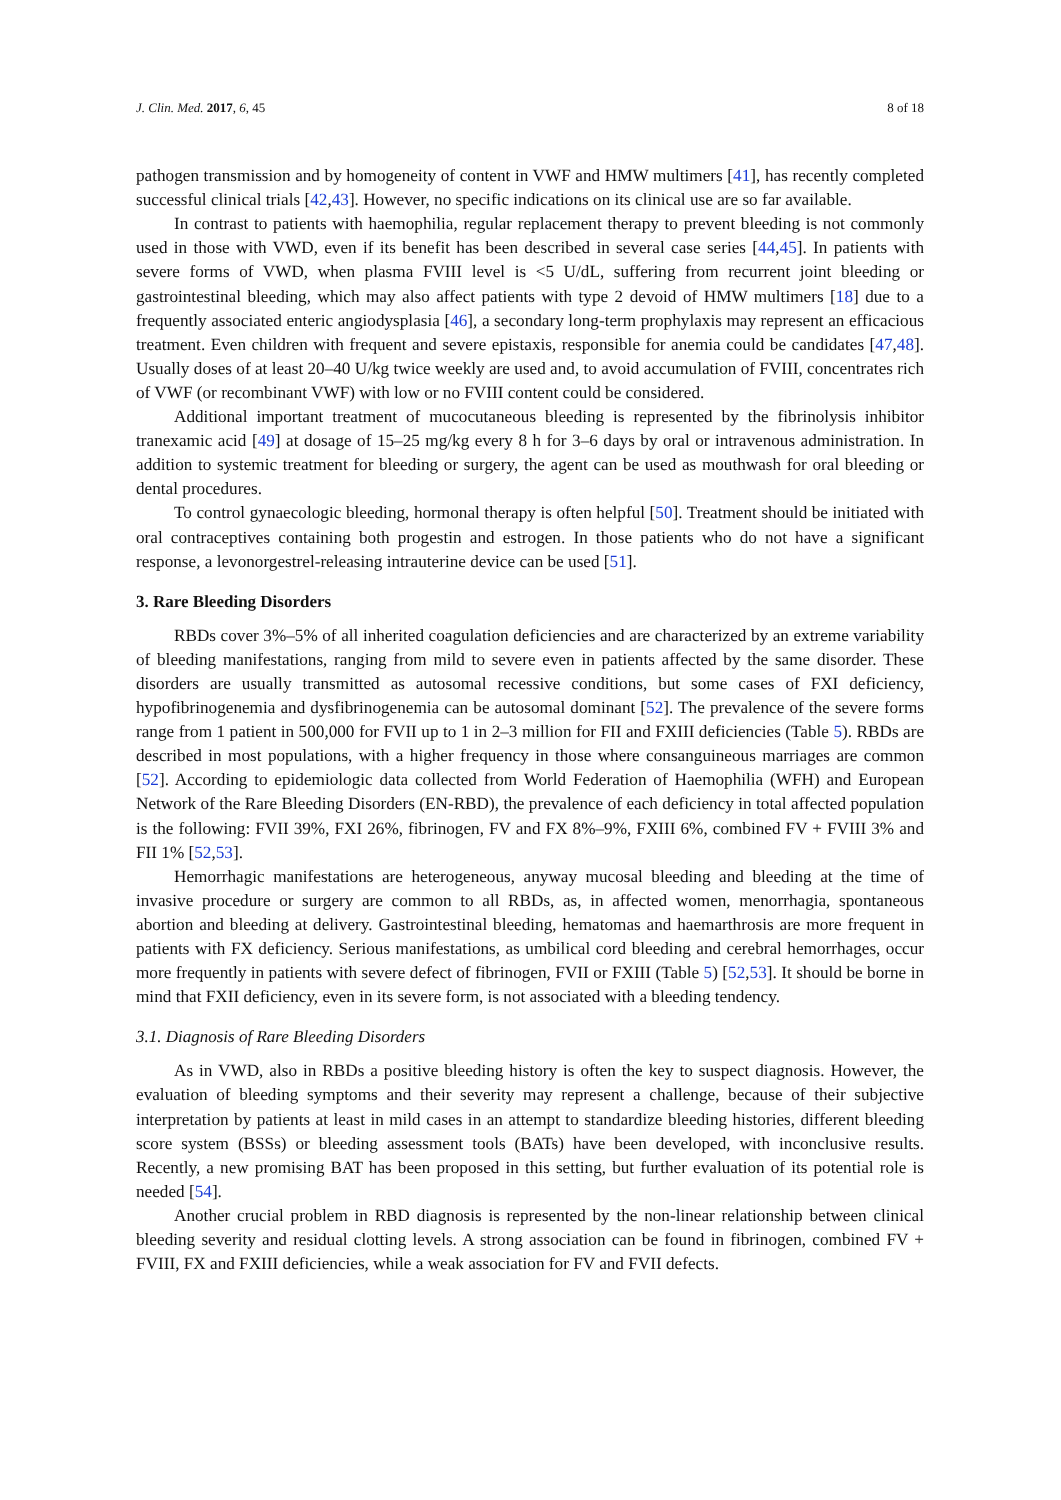J. Clin. Med. 2017, 6, 45 8 of 18
pathogen transmission and by homogeneity of content in VWF and HMW multimers [41], has recently completed successful clinical trials [42,43]. However, no specific indications on its clinical use are so far available.
In contrast to patients with haemophilia, regular replacement therapy to prevent bleeding is not commonly used in those with VWD, even if its benefit has been described in several case series [44,45]. In patients with severe forms of VWD, when plasma FVIII level is <5 U/dL, suffering from recurrent joint bleeding or gastrointestinal bleeding, which may also affect patients with type 2 devoid of HMW multimers [18] due to a frequently associated enteric angiodysplasia [46], a secondary long-term prophylaxis may represent an efficacious treatment. Even children with frequent and severe epistaxis, responsible for anemia could be candidates [47,48]. Usually doses of at least 20–40 U/kg twice weekly are used and, to avoid accumulation of FVIII, concentrates rich of VWF (or recombinant VWF) with low or no FVIII content could be considered.
Additional important treatment of mucocutaneous bleeding is represented by the fibrinolysis inhibitor tranexamic acid [49] at dosage of 15–25 mg/kg every 8 h for 3–6 days by oral or intravenous administration. In addition to systemic treatment for bleeding or surgery, the agent can be used as mouthwash for oral bleeding or dental procedures.
To control gynaecologic bleeding, hormonal therapy is often helpful [50]. Treatment should be initiated with oral contraceptives containing both progestin and estrogen. In those patients who do not have a significant response, a levonorgestrel-releasing intrauterine device can be used [51].
3. Rare Bleeding Disorders
RBDs cover 3%–5% of all inherited coagulation deficiencies and are characterized by an extreme variability of bleeding manifestations, ranging from mild to severe even in patients affected by the same disorder. These disorders are usually transmitted as autosomal recessive conditions, but some cases of FXI deficiency, hypofibrinogenemia and dysfibrinogenemia can be autosomal dominant [52]. The prevalence of the severe forms range from 1 patient in 500,000 for FVII up to 1 in 2–3 million for FII and FXIII deficiencies (Table 5). RBDs are described in most populations, with a higher frequency in those where consanguineous marriages are common [52]. According to epidemiologic data collected from World Federation of Haemophilia (WFH) and European Network of the Rare Bleeding Disorders (EN-RBD), the prevalence of each deficiency in total affected population is the following: FVII 39%, FXI 26%, fibrinogen, FV and FX 8%–9%, FXIII 6%, combined FV + FVIII 3% and FII 1% [52,53].
Hemorrhagic manifestations are heterogeneous, anyway mucosal bleeding and bleeding at the time of invasive procedure or surgery are common to all RBDs, as, in affected women, menorrhagia, spontaneous abortion and bleeding at delivery. Gastrointestinal bleeding, hematomas and haemarthrosis are more frequent in patients with FX deficiency. Serious manifestations, as umbilical cord bleeding and cerebral hemorrhages, occur more frequently in patients with severe defect of fibrinogen, FVII or FXIII (Table 5) [52,53]. It should be borne in mind that FXII deficiency, even in its severe form, is not associated with a bleeding tendency.
3.1. Diagnosis of Rare Bleeding Disorders
As in VWD, also in RBDs a positive bleeding history is often the key to suspect diagnosis. However, the evaluation of bleeding symptoms and their severity may represent a challenge, because of their subjective interpretation by patients at least in mild cases in an attempt to standardize bleeding histories, different bleeding score system (BSSs) or bleeding assessment tools (BATs) have been developed, with inconclusive results. Recently, a new promising BAT has been proposed in this setting, but further evaluation of its potential role is needed [54].
Another crucial problem in RBD diagnosis is represented by the non-linear relationship between clinical bleeding severity and residual clotting levels. A strong association can be found in fibrinogen, combined FV + FVIII, FX and FXIII deficiencies, while a weak association for FV and FVII defects.